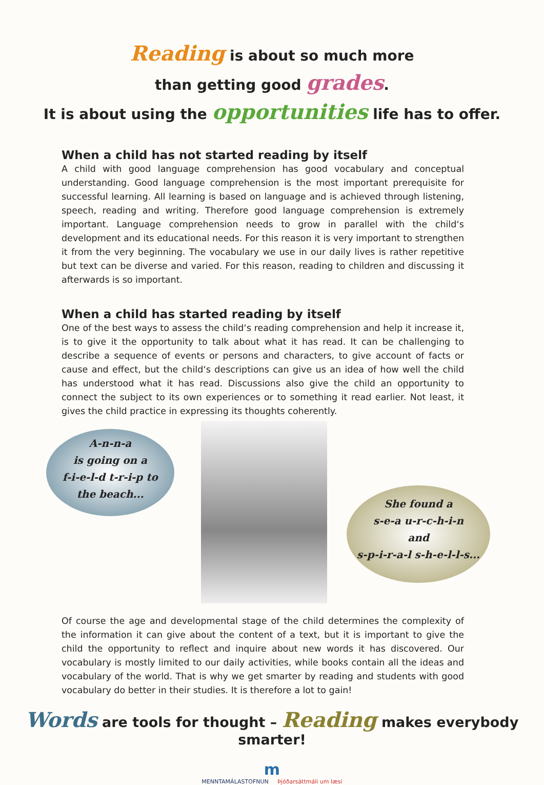Reading is about so much more
than getting good grades.
It is about using the opportunities life has to offer.
When a child has not started reading by itself
A child with good language comprehension has good vocabulary and conceptual understanding. Good language comprehension is the most important prerequisite for successful learning. All learning is based on language and is achieved through listening, speech, reading and writing. Therefore good language comprehension is extremely important. Language comprehension needs to grow in parallel with the child‘s development and its educational needs. For this reason it is very important to strengthen it from the very beginning. The vocabulary we use in our daily lives is rather repetitive but text can be diverse and varied. For this reason, reading to children and discussing it afterwards is so important.
When a child has started reading by itself
One of the best ways to assess the child‘s reading comprehension and help it increase it, is to give it the opportunity to talk about what it has read. It can be challenging to describe a sequence of events or persons and characters, to give account of facts or cause and effect, but the child‘s descriptions can give us an idea of how well the child has understood what it has read. Discussions also give the child an opportunity to connect the subject to its own experiences or to something it read earlier. Not least, it gives the child practice in expressing its thoughts coherently.
A-n-n-a
is going on a
f-i-e-l-d t-r-i-p to
the beach...
She found a
s-e-a u-r-c-h-i-n
and
s-p-i-r-a-l s-h-e-l-l-s...
Of course the age and developmental stage of the child determines the complexity of the information it can give about the content of a text, but it is important to give the child the opportunity to reflect and inquire about new words it has discovered. Our vocabulary is mostly limited to our daily activities, while books contain all the ideas and vocabulary of the world. That is why we get smarter by reading and students with good vocabulary do better in their studies. It is therefore a lot to gain!
Words are tools for thought – Reading makes everybody smarter!
m
MENNTAMÁLASTOFNUN Þjóðarsáttmáli um læsi